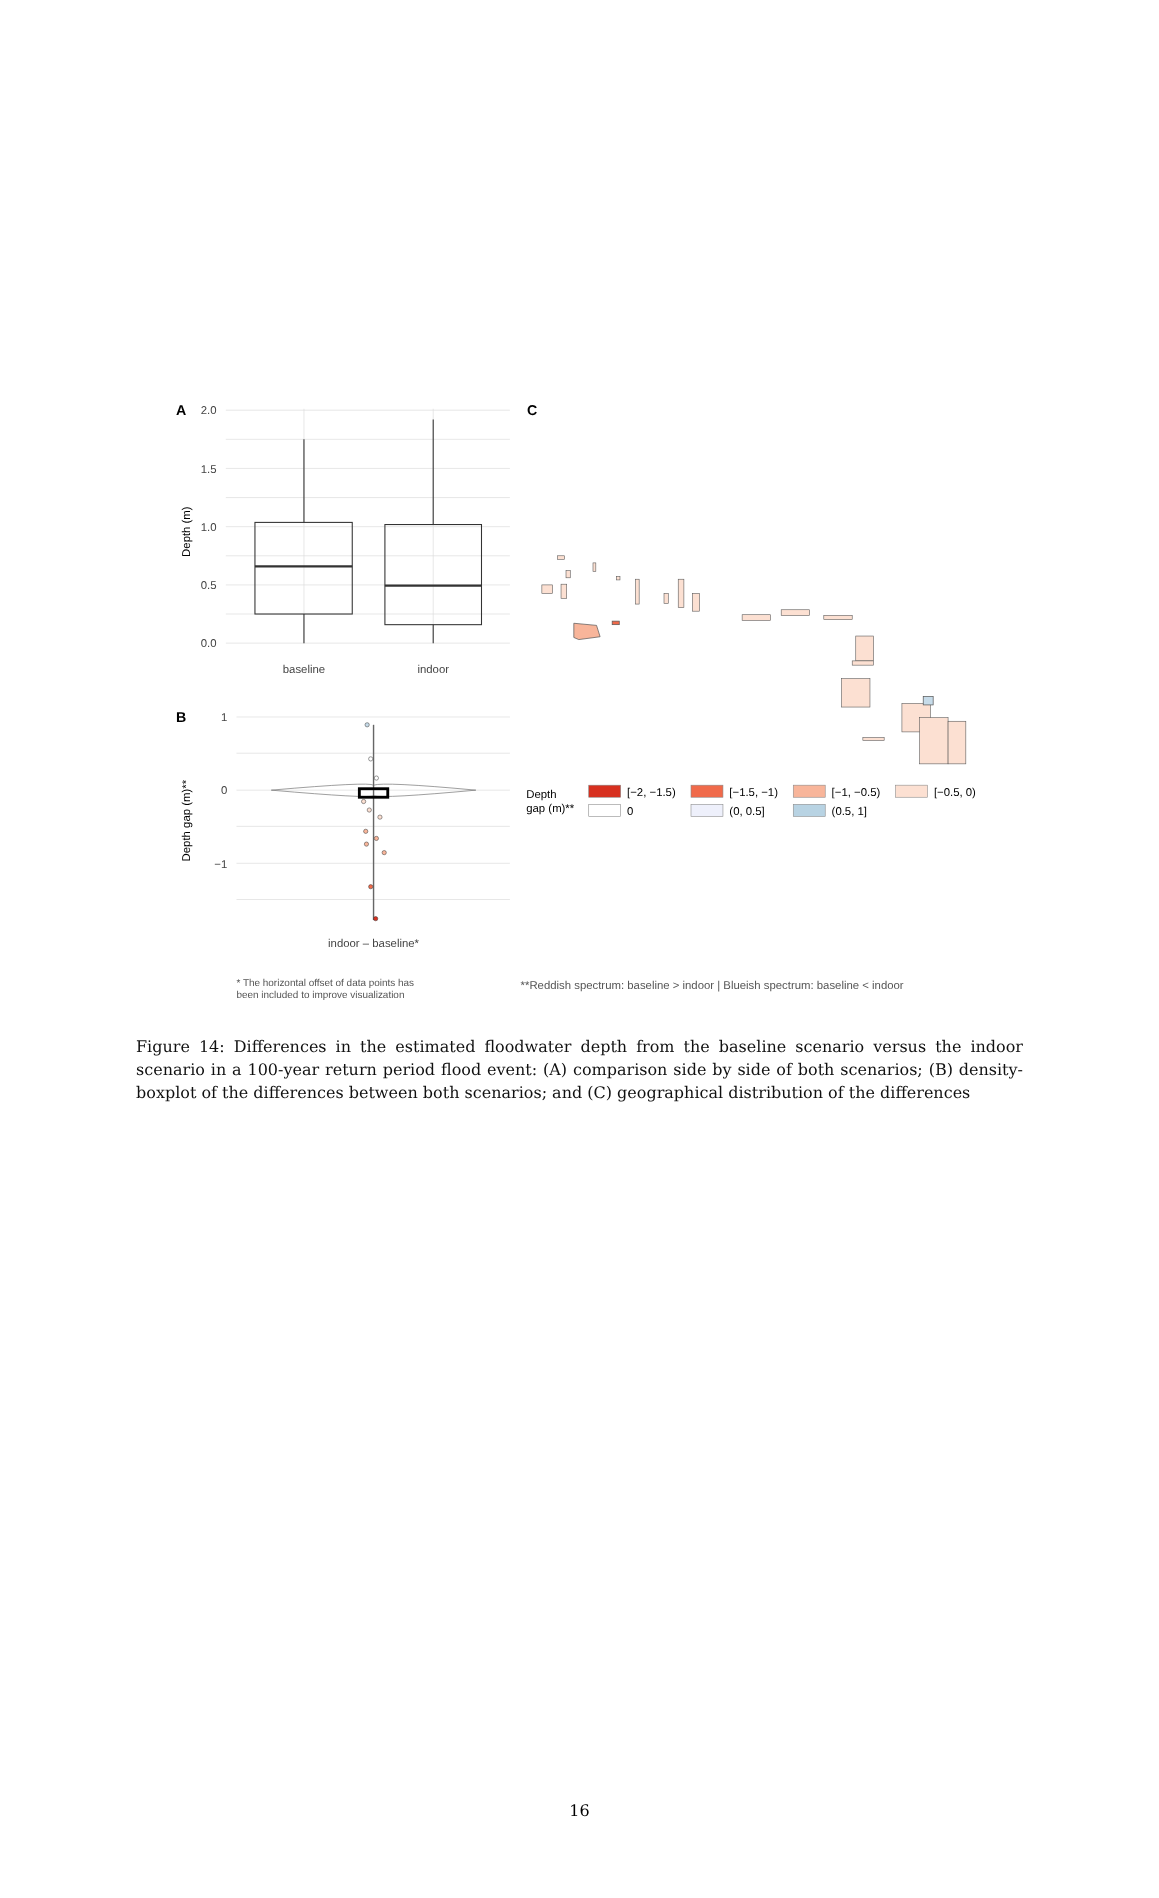2.0
1.5
1.0
0.5
0.0
1
0
−1
A
B
C
Depth (m)
Depth gap (m)**
baseline
indoor
indoor – baseline*
Depth
gap (m)**
[−2, −1.5)
[−1.5, −1)
[−1, −0.5)
[−0.5, 0)
0
(0, 0.5]
(0.5, 1]
* The horizontal offset of data points has
been included to improve visualization
**Reddish spectrum: baseline > indoor | Blueish spectrum: baseline < indoor
Figure 14: Differences in the estimated floodwater depth from the baseline scenario versus the indoor scenario in a 100-year return period flood event: (A) comparison side by side of both scenarios; (B) density-boxplot of the differences between both scenarios; and (C) geographical distribution of the differences
16